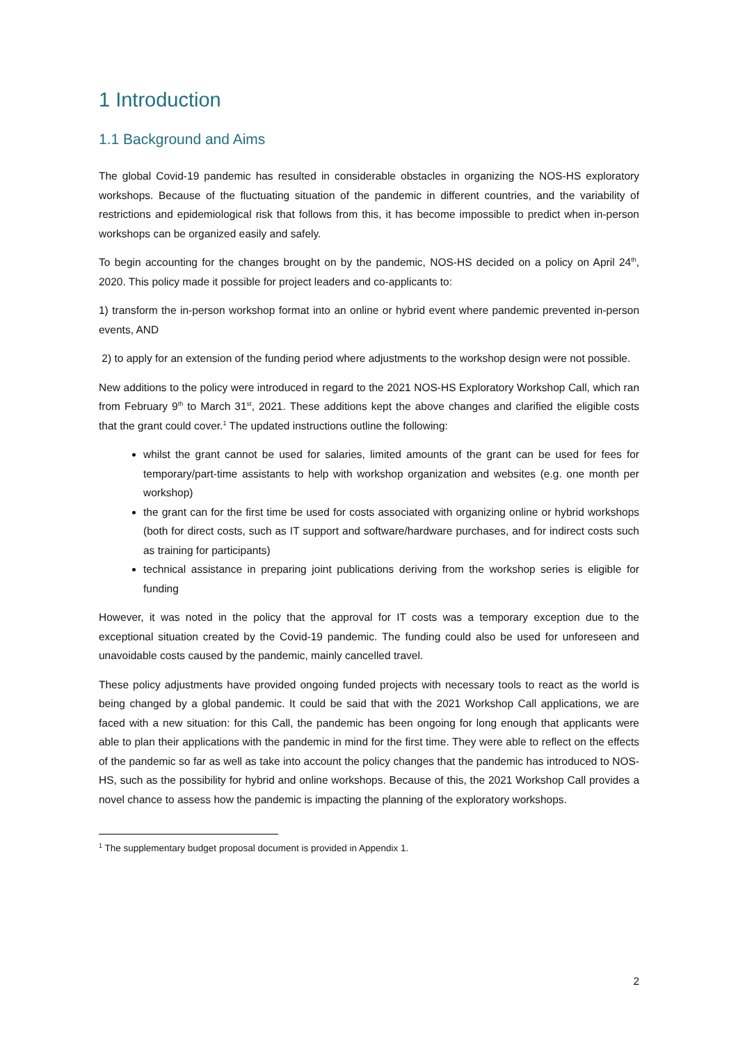1 Introduction
1.1 Background and Aims
The global Covid-19 pandemic has resulted in considerable obstacles in organizing the NOS-HS exploratory workshops. Because of the fluctuating situation of the pandemic in different countries, and the variability of restrictions and epidemiological risk that follows from this, it has become impossible to predict when in-person workshops can be organized easily and safely.
To begin accounting for the changes brought on by the pandemic, NOS-HS decided on a policy on April 24<sup>th</sup>, 2020. This policy made it possible for project leaders and co-applicants to:
1) transform the in-person workshop format into an online or hybrid event where pandemic prevented in-person events, AND
2) to apply for an extension of the funding period where adjustments to the workshop design were not possible.
New additions to the policy were introduced in regard to the 2021 NOS-HS Exploratory Workshop Call, which ran from February 9<sup>th</sup> to March 31<sup>st</sup>, 2021. These additions kept the above changes and clarified the eligible costs that the grant could cover.<sup>1</sup> The updated instructions outline the following:
whilst the grant cannot be used for salaries, limited amounts of the grant can be used for fees for temporary/part-time assistants to help with workshop organization and websites (e.g. one month per workshop)
the grant can for the first time be used for costs associated with organizing online or hybrid workshops (both for direct costs, such as IT support and software/hardware purchases, and for indirect costs such as training for participants)
technical assistance in preparing joint publications deriving from the workshop series is eligible for funding
However, it was noted in the policy that the approval for IT costs was a temporary exception due to the exceptional situation created by the Covid-19 pandemic. The funding could also be used for unforeseen and unavoidable costs caused by the pandemic, mainly cancelled travel.
These policy adjustments have provided ongoing funded projects with necessary tools to react as the world is being changed by a global pandemic. It could be said that with the 2021 Workshop Call applications, we are faced with a new situation: for this Call, the pandemic has been ongoing for long enough that applicants were able to plan their applications with the pandemic in mind for the first time. They were able to reflect on the effects of the pandemic so far as well as take into account the policy changes that the pandemic has introduced to NOS-HS, such as the possibility for hybrid and online workshops. Because of this, the 2021 Workshop Call provides a novel chance to assess how the pandemic is impacting the planning of the exploratory workshops.
<sup>1</sup> The supplementary budget proposal document is provided in Appendix 1.
2